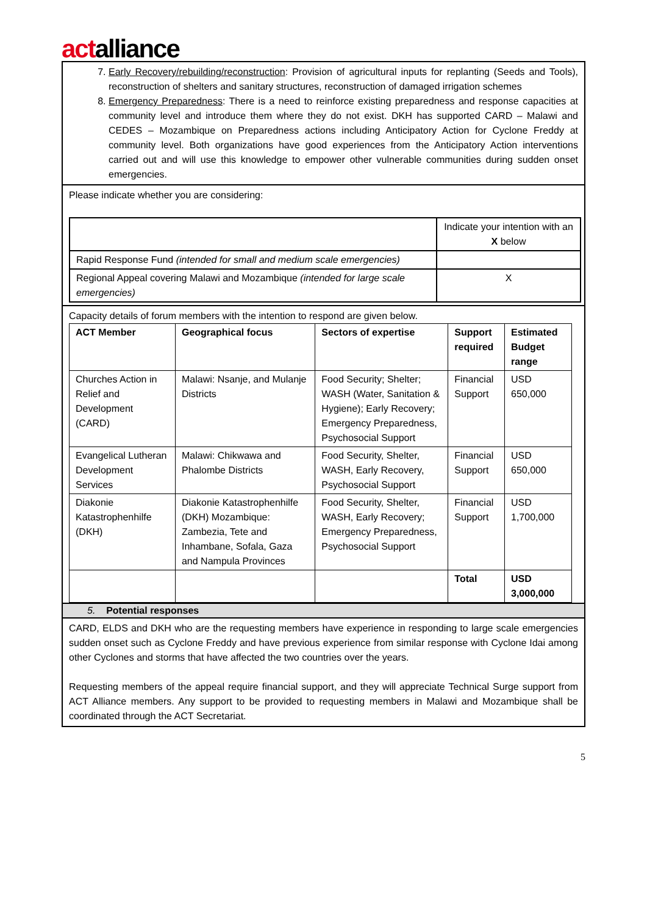actalliance
7. Early Recovery/rebuilding/reconstruction: Provision of agricultural inputs for replanting (Seeds and Tools), reconstruction of shelters and sanitary structures, reconstruction of damaged irrigation schemes
8. Emergency Preparedness: There is a need to reinforce existing preparedness and response capacities at community level and introduce them where they do not exist. DKH has supported CARD – Malawi and CEDES – Mozambique on Preparedness actions including Anticipatory Action for Cyclone Freddy at community level. Both organizations have good experiences from the Anticipatory Action interventions carried out and will use this knowledge to empower other vulnerable communities during sudden onset emergencies.
Please indicate whether you are considering:
| | Indicate your intention with an X below |
| Rapid Response Fund (intended for small and medium scale emergencies) | |
| Regional Appeal covering Malawi and Mozambique (intended for large scale emergencies) | X |
Capacity details of forum members with the intention to respond are given below.
| ACT Member | Geographical focus | Sectors of expertise | Support required | Estimated Budget range |
| --- | --- | --- | --- | --- |
| Churches Action in Relief and Development (CARD) | Malawi: Nsanje, and Mulanje Districts | Food Security; Shelter; WASH (Water, Sanitation & Hygiene); Early Recovery; Emergency Preparedness, Psychosocial Support | Financial Support | USD 650,000 |
| Evangelical Lutheran Development Services | Malawi: Chikwawa and Phalombe Districts | Food Security, Shelter, WASH, Early Recovery, Psychosocial Support | Financial Support | USD 650,000 |
| Diakonie Katastrophenhilfe (DKH) | Diakonie Katastrophenhilfe (DKH) Mozambique: Zambezia, Tete and Inhambane, Sofala, Gaza and Nampula Provinces | Food Security, Shelter, WASH, Early Recovery; Emergency Preparedness, Psychosocial Support | Financial Support | USD 1,700,000 |
| | | | Total | USD 3,000,000 |
5. Potential responses
CARD, ELDS and DKH who are the requesting members have experience in responding to large scale emergencies sudden onset such as Cyclone Freddy and have previous experience from similar response with Cyclone Idai among other Cyclones and storms that have affected the two countries over the years.
Requesting members of the appeal require financial support, and they will appreciate Technical Surge support from ACT Alliance members. Any support to be provided to requesting members in Malawi and Mozambique shall be coordinated through the ACT Secretariat.
5